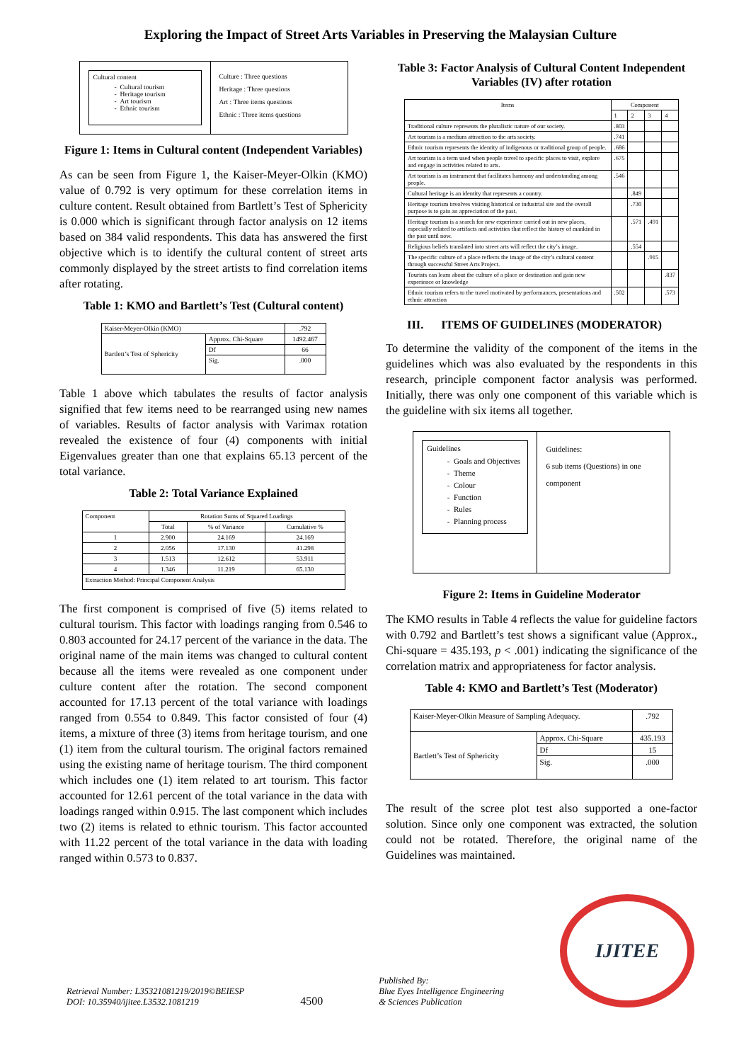Exploring the Impact of Street Arts Variables in Preserving the Malaysian Culture
Cultural content
Cultural tourism
Heritage tourism
Art tourism
Ethnic tourism
Culture : Three questions
Heritage : Three questions
Art : Three items questions
Ethnic : Three items questions
Figure 1: Items in Cultural content (Independent Variables)
As can be seen from Figure 1, the Kaiser-Meyer-Olkin (KMO) value of 0.792 is very optimum for these correlation items in culture content. Result obtained from Bartlett’s Test of Sphericity is 0.000 which is significant through factor analysis on 12 items based on 384 valid respondents. This data has answered the first objective which is to identify the cultural content of street arts commonly displayed by the street artists to find correlation items after rotating.
Table 1: KMO and Bartlett’s Test (Cultural content)
| Kaiser-Meyer-Olkin (KMO) | | .792 |
| Bartlett’s Test of Sphericity | Approx. Chi-Square | 1492.467 |
| | Df | 66 |
| | Sig. | .000 |
Table 1 above which tabulates the results of factor analysis signified that few items need to be rearranged using new names of variables. Results of factor analysis with Varimax rotation revealed the existence of four (4) components with initial Eigenvalues greater than one that explains 65.13 percent of the total variance.
Table 2: Total Variance Explained
| Component | Rotation Sums of Squared Loadings | | |
| | Total | % of Variance | Cumulative % |
| 1 | 2.900 | 24.169 | 24.169 |
| 2 | 2.056 | 17.130 | 41.298 |
| 3 | 1.513 | 12.612 | 53.911 |
| 4 | 1.346 | 11.219 | 65.130 |
| Extraction Method: Principal Component Analysis | | | |
The first component is comprised of five (5) items related to cultural tourism. This factor with loadings ranging from 0.546 to 0.803 accounted for 24.17 percent of the variance in the data. The original name of the main items was changed to cultural content because all the items were revealed as one component under culture content after the rotation. The second component accounted for 17.13 percent of the total variance with loadings ranged from 0.554 to 0.849. This factor consisted of four (4) items, a mixture of three (3) items from heritage tourism, and one (1) item from the cultural tourism. The original factors remained using the existing name of heritage tourism. The third component which includes one (1) item related to art tourism. This factor accounted for 12.61 percent of the total variance in the data with loadings ranged within 0.915. The last component which includes two (2) items is related to ethnic tourism. This factor accounted with 11.22 percent of the total variance in the data with loading ranged within 0.573 to 0.837.
Table 3: Factor Analysis of Cultural Content Independent Variables (IV) after rotation
| Items | Component | | | |
| | 1 | 2 | 3 | 4 |
| Traditional culture represents the pluralistic nature of our society. | .803 | | | |
| Art tourism is a medium attraction to the arts society. | .741 | | | |
| Ethnic tourism represents the identity of indigenous or traditional group of people. | .686 | | | |
| Art tourism is a term used when people travel to specific places to visit, explore and engage in activities related to arts. | .675 | | | |
| Art tourism is an instrument that facilitates harmony and understanding among people. | .546 | | | |
| Cultural heritage is an identity that represents a country. | | .849 | | |
| Heritage tourism involves visiting historical or industrial site and the overall purpose is to gain an appreciation of the past. | | .730 | | |
| Heritage tourism is a search for new experience carried out in new places, especially related to artifacts and activities that reflect the history of mankind in the past until now. | | .571 | .491 | |
| Religious beliefs translated into street arts will reflect the city’s image. | | .554 | | |
| The specific culture of a place reflects the image of the city’s cultural content through successful Street Arts Project. | | | .915 | |
| Tourists can learn about the culture of a place or destination and gain new experience or knowledge | | | | .837 |
| Ethnic tourism refers to the travel motivated by performances, presentations and ethnic attraction | .502 | | | .573 |
III. ITEMS OF GUIDELINES (MODERATOR)
To determine the validity of the component of the items in the guidelines which was also evaluated by the respondents in this research, principle component factor analysis was performed. Initially, there was only one component of this variable which is the guideline with six items all together.
Guidelines
Goals and Objectives
Theme
Colour
Function
Rules
Planning process
Guidelines:
6 sub items (Questions) in one component
Figure 2: Items in Guideline Moderator
The KMO results in Table 4 reflects the value for guideline factors with 0.792 and Bartlett’s test shows a significant value (Approx., Chi-square = 435.193, p < .001) indicating the significance of the correlation matrix and appropriateness for factor analysis.
Table 4: KMO and Bartlett’s Test (Moderator)
| Kaiser-Meyer-Olkin Measure of Sampling Adequacy. | | .792 |
| Bartlett’s Test of Sphericity | Approx. Chi-Square | 435.193 |
| | Df | 15 |
| | Sig. | .000 |
The result of the scree plot test also supported a one-factor solution. Since only one component was extracted, the solution could not be rotated. Therefore, the original name of the Guidelines was maintained.
Retrieval Number: L35321081219/2019©BEIESP
DOI: 10.35940/ijitee.L3532.1081219
4500
Published By:
Blue Eyes Intelligence Engineering
& Sciences Publication
IJITEE